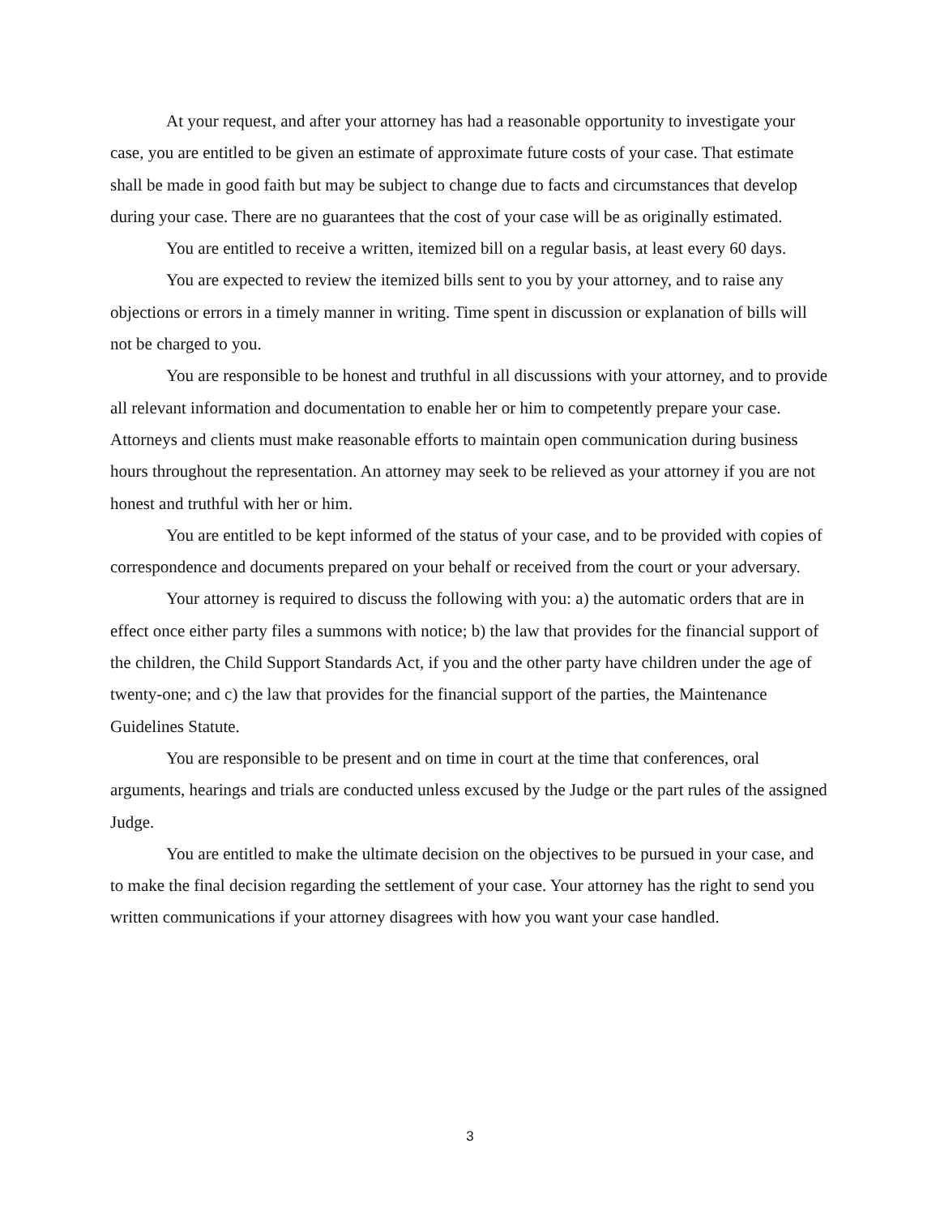At your request, and after your attorney has had a reasonable opportunity to investigate your case, you are entitled to be given an estimate of approximate future costs of your case. That estimate shall be made in good faith but may be subject to change due to facts and circumstances that develop during your case. There are no guarantees that the cost of your case will be as originally estimated.
You are entitled to receive a written, itemized bill on a regular basis, at least every 60 days.
You are expected to review the itemized bills sent to you by your attorney, and to raise any objections or errors in a timely manner in writing. Time spent in discussion or explanation of bills will not be charged to you.
You are responsible to be honest and truthful in all discussions with your attorney, and to provide all relevant information and documentation to enable her or him to competently prepare your case. Attorneys and clients must make reasonable efforts to maintain open communication during business hours throughout the representation. An attorney may seek to be relieved as your attorney if you are not honest and truthful with her or him.
You are entitled to be kept informed of the status of your case, and to be provided with copies of correspondence and documents prepared on your behalf or received from the court or your adversary.
Your attorney is required to discuss the following with you: a) the automatic orders that are in effect once either party files a summons with notice; b) the law that provides for the financial support of the children, the Child Support Standards Act, if you and the other party have children under the age of twenty-one; and c) the law that provides for the financial support of the parties, the Maintenance Guidelines Statute.
You are responsible to be present and on time in court at the time that conferences, oral arguments, hearings and trials are conducted unless excused by the Judge or the part rules of the assigned Judge.
You are entitled to make the ultimate decision on the objectives to be pursued in your case, and to make the final decision regarding the settlement of your case. Your attorney has the right to send you written communications if your attorney disagrees with how you want your case handled.
3